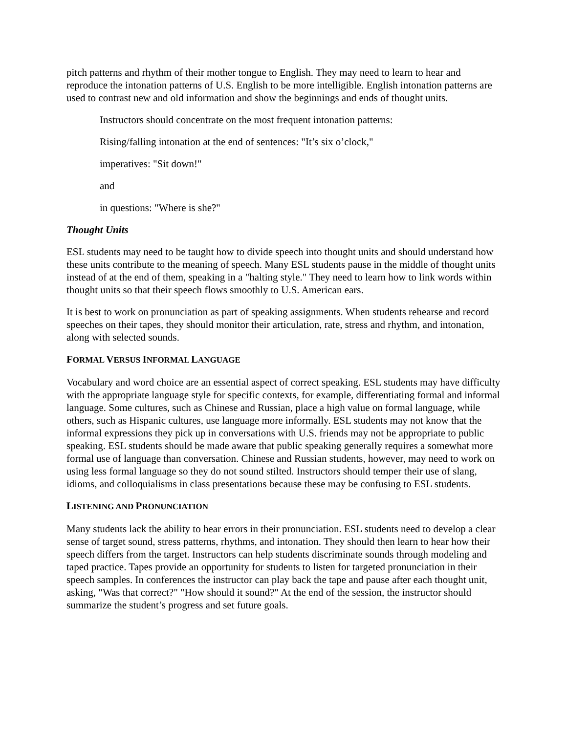pitch patterns and rhythm of their mother tongue to English. They may need to learn to hear and reproduce the intonation patterns of U.S. English to be more intelligible. English intonation patterns are used to contrast new and old information and show the beginnings and ends of thought units.
Instructors should concentrate on the most frequent intonation patterns:
Rising/falling intonation at the end of sentences: "It’s six o’clock,"
imperatives: "Sit down!"
and
in questions: "Where is she?"
Thought Units
ESL students may need to be taught how to divide speech into thought units and should understand how these units contribute to the meaning of speech. Many ESL students pause in the middle of thought units instead of at the end of them, speaking in a "halting style." They need to learn how to link words within thought units so that their speech flows smoothly to U.S. American ears.
It is best to work on pronunciation as part of speaking assignments. When students rehearse and record speeches on their tapes, they should monitor their articulation, rate, stress and rhythm, and intonation, along with selected sounds.
FORMAL VERSUS INFORMAL LANGUAGE
Vocabulary and word choice are an essential aspect of correct speaking. ESL students may have difficulty with the appropriate language style for specific contexts, for example, differentiating formal and informal language. Some cultures, such as Chinese and Russian, place a high value on formal language, while others, such as Hispanic cultures, use language more informally. ESL students may not know that the informal expressions they pick up in conversations with U.S. friends may not be appropriate to public speaking. ESL students should be made aware that public speaking generally requires a somewhat more formal use of language than conversation. Chinese and Russian students, however, may need to work on using less formal language so they do not sound stilted. Instructors should temper their use of slang, idioms, and colloquialisms in class presentations because these may be confusing to ESL students.
LISTENING AND PRONUNCIATION
Many students lack the ability to hear errors in their pronunciation. ESL students need to develop a clear sense of target sound, stress patterns, rhythms, and intonation. They should then learn to hear how their speech differs from the target. Instructors can help students discriminate sounds through modeling and taped practice. Tapes provide an opportunity for students to listen for targeted pronunciation in their speech samples. In conferences the instructor can play back the tape and pause after each thought unit, asking, "Was that correct?" "How should it sound?" At the end of the session, the instructor should summarize the student’s progress and set future goals.